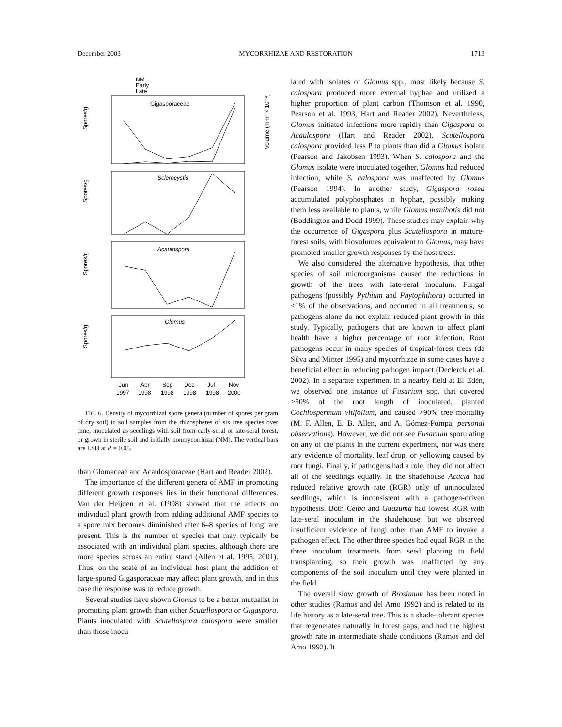December 2003 MYCORRHIZAE AND RESTORATION 1713
NM
Early
Late
Gigasporaceae
Spores/g
Volume (mm³ × 10⁻⁴)
Sclerocystis
Spores/g
Acaulospora
Spores/g
Glomus
Spores/g
Jun
Apr
Sep
Dec
Jul
Nov
1997
1998
1998
1998
1998
2000
FIG. 6. Density of mycorrhizal spore genera (number of spores per gram of dry soil) in soil samples from the rhizospheres of six tree species over time, inoculated as seedlings with soil from early-seral or late-seral forest, or grown in sterile soil and initially nonmycorrhizal (NM). The vertical bars are LSD at P = 0.05.
than Glomaceae and Acaulosporaceae (Hart and Reader 2002).
The importance of the different genera of AMF in promoting different growth responses lies in their functional differences. Van der Heijden et al. (1998) showed that the effects on individual plant growth from adding additional AMF species to a spore mix becomes diminished after 6–8 species of fungi are present. This is the number of species that may typically be associated with an individual plant species, although there are more species across an entire stand (Allen et al. 1995, 2001). Thus, on the scale of an individual host plant the addition of large-spored Gigasporaceae may affect plant growth, and in this case the response was to reduce growth.
Several studies have shown Glomus to be a better mutualist in promoting plant growth than either Scutellospora or Gigaspora. Plants inoculated with Scutellospora calospora were smaller than those inocu-
lated with isolates of Glomus spp., most likely because S. calospora produced more external hyphae and utilized a higher proportion of plant carbon (Thomson et al. 1990, Pearson et al. 1993, Hart and Reader 2002). Nevertheless, Glomus initiated infections more rapidly than Gigaspora or Acaulospora (Hart and Reader 2002). Scutellospora calospora provided less P to plants than did a Glomus isolate (Pearson and Jakobsen 1993). When S. calospora and the Glomus isolate were inoculated together, Glomus had reduced infection, while S. calospora was unaffected by Glomus (Pearson 1994). In another study, Gigaspora rosea accumulated polyphosphates in hyphae, possibly making them less available to plants, while Glomus manihotis did not (Boddington and Dodd 1999). These studies may explain why the occurrence of Gigaspora plus Scutellospora in mature-forest soils, with biovolumes equivalent to Glomus, may have promoted smaller growth responses by the host trees.
We also considered the alternative hypothesis, that other species of soil microorganisms caused the reductions in growth of the trees with late-seral inoculum. Fungal pathogens (possibly Pythium and Phytophthora) occurred in <1% of the observations, and occurred in all treatments, so pathogens alone do not explain reduced plant growth in this study. Typically, pathogens that are known to affect plant health have a higher percentage of root infection. Root pathogens occur in many species of tropical-forest trees (da Silva and Minter 1995) and mycorrhizae in some cases have a beneficial effect in reducing pathogen impact (Declerck et al. 2002). In a separate experiment in a nearby field at El Edén, we observed one instance of Fusarium spp. that covered >50% of the root length of inoculated, planted Cochlospermum vitifolium, and caused >90% tree mortality (M. F. Allen, E. B. Allen, and A. Gómez-Pompa, personal observations). However, we did not see Fusarium sporulating on any of the plants in the current experiment, nor was there any evidence of mortality, leaf drop, or yellowing caused by root fungi. Finally, if pathogens had a role, they did not affect all of the seedlings equally. In the shadehouse Acacia had reduced relative growth rate (RGR) only of uninoculated seedlings, which is inconsistent with a pathogen-driven hypothesis. Both Ceiba and Guazuma had lowest RGR with late-seral inoculum in the shadehouse, but we observed insufficient evidence of fungi other than AMF to invoke a pathogen effect. The other three species had equal RGR in the three inoculum treatments from seed planting to field transplanting, so their growth was unaffected by any components of the soil inoculum until they were planted in the field.
The overall slow growth of Brosimum has been noted in other studies (Ramos and del Amo 1992) and is related to its life history as a late-seral tree. This is a shade-tolerant species that regenerates naturally in forest gaps, and had the highest growth rate in intermediate shade conditions (Ramos and del Amo 1992). It